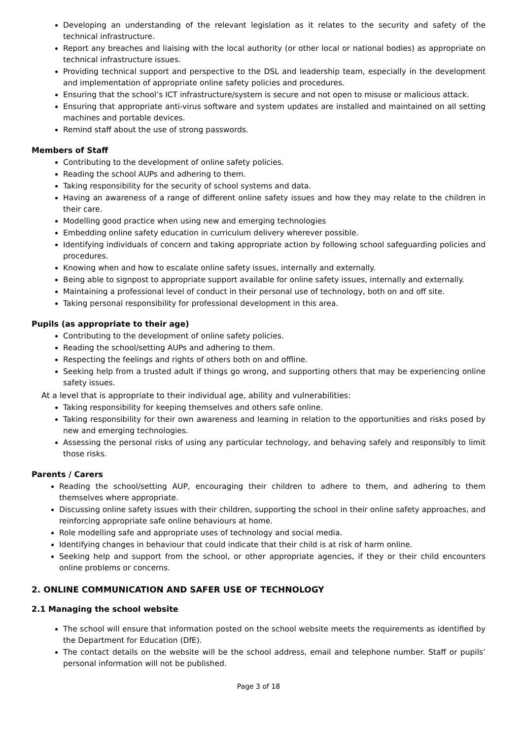Developing an understanding of the relevant legislation as it relates to the security and safety of the technical infrastructure.
Report any breaches and liaising with the local authority (or other local or national bodies) as appropriate on technical infrastructure issues.
Providing technical support and perspective to the DSL and leadership team, especially in the development and implementation of appropriate online safety policies and procedures.
Ensuring that the school’s ICT infrastructure/system is secure and not open to misuse or malicious attack.
Ensuring that appropriate anti-virus software and system updates are installed and maintained on all setting machines and portable devices.
Remind staff about the use of strong passwords.
Members of Staff
Contributing to the development of online safety policies.
Reading the school AUPs and adhering to them.
Taking responsibility for the security of school systems and data.
Having an awareness of a range of different online safety issues and how they may relate to the children in their care.
Modelling good practice when using new and emerging technologies
Embedding online safety education in curriculum delivery wherever possible.
Identifying individuals of concern and taking appropriate action by following school safeguarding policies and procedures.
Knowing when and how to escalate online safety issues, internally and externally.
Being able to signpost to appropriate support available for online safety issues, internally and externally.
Maintaining a professional level of conduct in their personal use of technology, both on and off site.
Taking personal responsibility for professional development in this area.
Pupils (as appropriate to their age)
Contributing to the development of online safety policies.
Reading the school/setting AUPs and adhering to them.
Respecting the feelings and rights of others both on and offline.
Seeking help from a trusted adult if things go wrong, and supporting others that may be experiencing online safety issues.
At a level that is appropriate to their individual age, ability and vulnerabilities:
Taking responsibility for keeping themselves and others safe online.
Taking responsibility for their own awareness and learning in relation to the opportunities and risks posed by new and emerging technologies.
Assessing the personal risks of using any particular technology, and behaving safely and responsibly to limit those risks.
Parents / Carers
Reading the school/setting AUP, encouraging their children to adhere to them, and adhering to them themselves where appropriate.
Discussing online safety issues with their children, supporting the school in their online safety approaches, and reinforcing appropriate safe online behaviours at home.
Role modelling safe and appropriate uses of technology and social media.
Identifying changes in behaviour that could indicate that their child is at risk of harm online.
Seeking help and support from the school, or other appropriate agencies, if they or their child encounters online problems or concerns.
2. ONLINE COMMUNICATION AND SAFER USE OF TECHNOLOGY
2.1 Managing the school website
The school will ensure that information posted on the school website meets the requirements as identified by the Department for Education (DfE).
The contact details on the website will be the school address, email and telephone number. Staff or pupils’ personal information will not be published.
Page 3 of 18